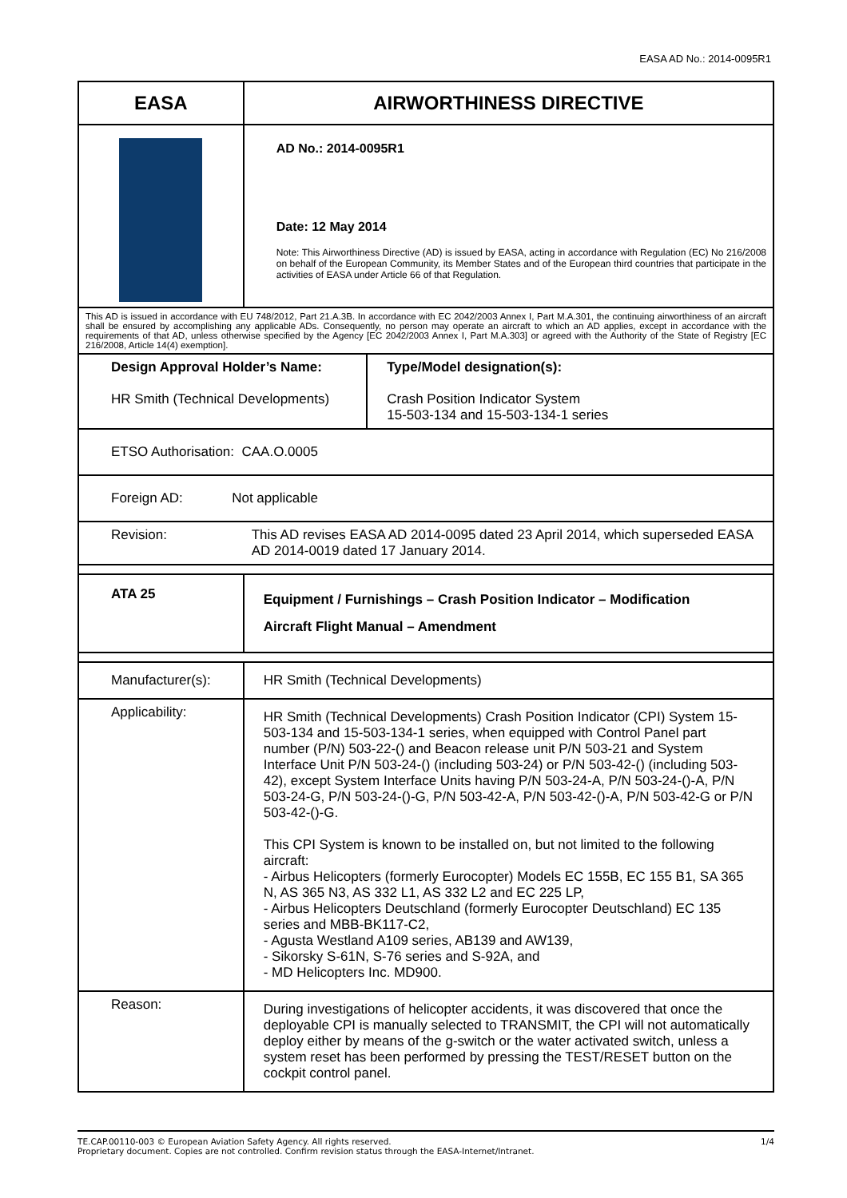EASA AD No.: 2014-0095R1
| EASA | AIRWORTHINESS DIRECTIVE | |
| | AD No.: 2014-0095R1 Date: 12 May 2014 Note: This Airworthiness Directive (AD) is issued by EASA, acting in accordance with Regulation (EC) No 216/2008 on behalf of the European Community, its Member States and of the European third countries that participate in the activities of EASA under Article 66 of that Regulation. | |
| This AD is issued in accordance with EU 748/2012, Part 21.A.3B. In accordance with EC 2042/2003 Annex I, Part M.A.301, the continuing airworthiness of an aircraft shall be ensured by accomplishing any applicable ADs. Consequently, no person may operate an aircraft to which an AD applies, except in accordance with the requirements of that AD, unless otherwise specified by the Agency [EC 2042/2003 Annex I, Part M.A.303] or agreed with the Authority of the State of Registry [EC 216/2008, Article 14(4) exemption]. | | |
| Design Approval Holder’s Name: HR Smith (Technical Developments) | | Type/Model designation(s): Crash Position Indicator System 15-503-134 and 15-503-134-1 series |
| ETSO Authorisation: CAA.O.0005 | | |
| Foreign AD: Not applicable | | |
| Revision: | This AD revises EASA AD 2014-0095 dated 23 April 2014, which superseded EASA AD 2014-0019 dated 17 January 2014. | |
| ATA 25 | Equipment / Furnishings – Crash Position Indicator – Modification Aircraft Flight Manual – Amendment | |
| Manufacturer(s): | HR Smith (Technical Developments) | |
| Applicability: | HR Smith (Technical Developments) Crash Position Indicator (CPI) System 15-503-134 and 15-503-134-1 series, when equipped with Control Panel part number (P/N) 503-22-() and Beacon release unit P/N 503-21 and System Interface Unit P/N 503-24-() (including 503-24) or P/N 503-42-() (including 503-42), except System Interface Units having P/N 503-24-A, P/N 503-24-()-A, P/N 503-24-G, P/N 503-24-()-G, P/N 503-42-A, P/N 503-42-()-A, P/N 503-42-G or P/N 503-42-()-G. This CPI System is known to be installed on, but not limited to the following aircraft: - Airbus Helicopters (formerly Eurocopter) Models EC 155B, EC 155 B1, SA 365 N, AS 365 N3, AS 332 L1, AS 332 L2 and EC 225 LP, - Airbus Helicopters Deutschland (formerly Eurocopter Deutschland) EC 135 series and MBB-BK117-C2, - Agusta Westland A109 series, AB139 and AW139, - Sikorsky S-61N, S-76 series and S-92A, and - MD Helicopters Inc. MD900. | |
| Reason: | During investigations of helicopter accidents, it was discovered that once the deployable CPI is manually selected to TRANSMIT, the CPI will not automatically deploy either by means of the g-switch or the water activated switch, unless a system reset has been performed by pressing the TEST/RESET button on the cockpit control panel. | |
TE.CAP.00110-003 © European Aviation Safety Agency. All rights reserved. 1/4
Proprietary document. Copies are not controlled. Confirm revision status through the EASA-Internet/Intranet.